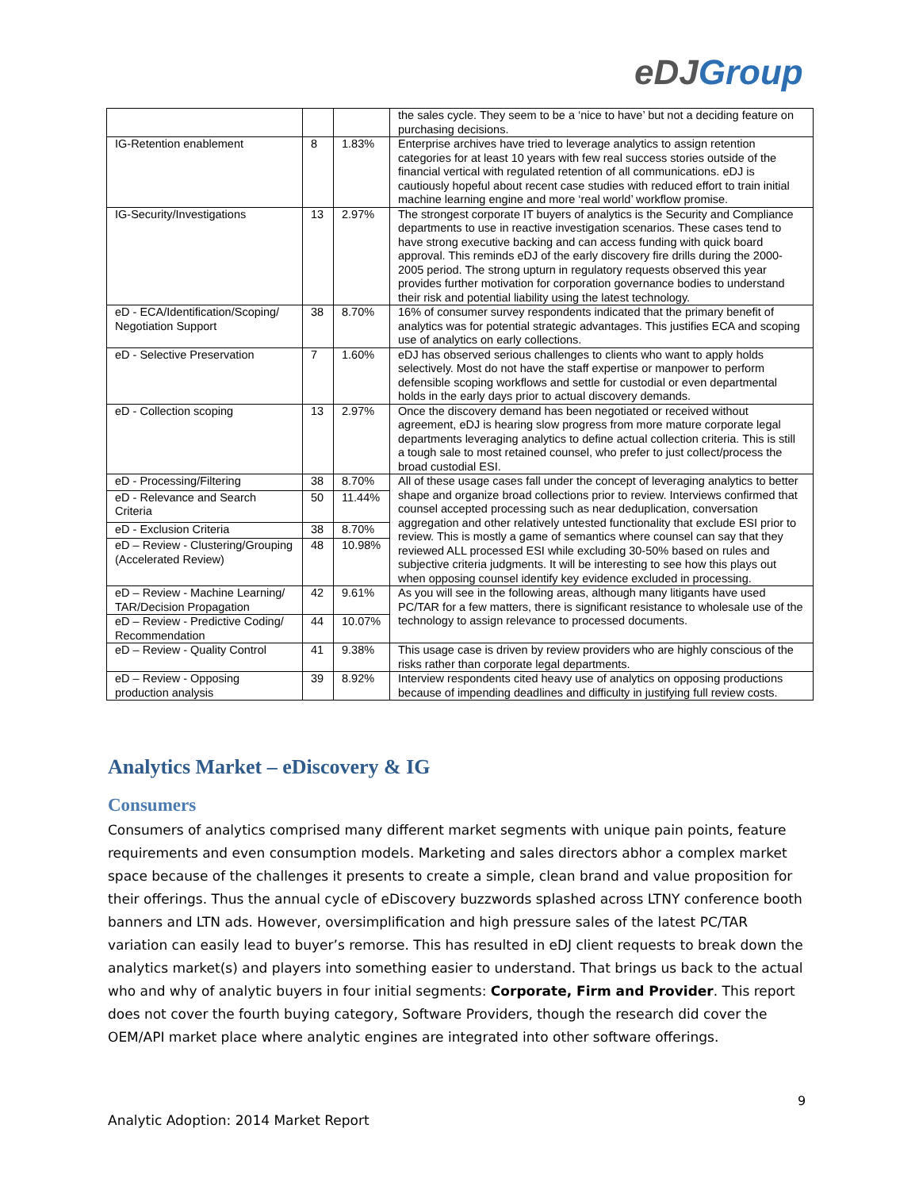eDJGroup
| | | | the sales cycle. They seem to be a ‘nice to have’ but not a deciding feature on purchasing decisions. |
| IG-Retention enablement | 8 | 1.83% | Enterprise archives have tried to leverage analytics to assign retention categories for at least 10 years with few real success stories outside of the financial vertical with regulated retention of all communications. eDJ is cautiously hopeful about recent case studies with reduced effort to train initial machine learning engine and more ‘real world’ workflow promise. |
| IG-Security/Investigations | 13 | 2.97% | The strongest corporate IT buyers of analytics is the Security and Compliance departments to use in reactive investigation scenarios. These cases tend to have strong executive backing and can access funding with quick board approval. This reminds eDJ of the early discovery fire drills during the 2000-2005 period. The strong upturn in regulatory requests observed this year provides further motivation for corporation governance bodies to understand their risk and potential liability using the latest technology. |
| eD - ECA/Identification/Scoping/ Negotiation Support | 38 | 8.70% | 16% of consumer survey respondents indicated that the primary benefit of analytics was for potential strategic advantages. This justifies ECA and scoping use of analytics on early collections. |
| eD - Selective Preservation | 7 | 1.60% | eDJ has observed serious challenges to clients who want to apply holds selectively. Most do not have the staff expertise or manpower to perform defensible scoping workflows and settle for custodial or even departmental holds in the early days prior to actual discovery demands. |
| eD - Collection scoping | 13 | 2.97% | Once the discovery demand has been negotiated or received without agreement, eDJ is hearing slow progress from more mature corporate legal departments leveraging analytics to define actual collection criteria. This is still a tough sale to most retained counsel, who prefer to just collect/process the broad custodial ESI. |
| eD - Processing/Filtering | 38 | 8.70% | All of these usage cases fall under the concept of leveraging analytics to better shape and organize broad collections prior to review. Interviews confirmed that counsel accepted processing such as near deduplication, conversation aggregation and other relatively untested functionality that exclude ESI prior to review. This is mostly a game of semantics where counsel can say that they reviewed ALL processed ESI while excluding 30-50% based on rules and subjective criteria judgments. It will be interesting to see how this plays out when opposing counsel identify key evidence excluded in processing. |
| eD - Relevance and Search Criteria | 50 | 11.44% | |
| eD - Exclusion Criteria | 38 | 8.70% | |
| eD – Review - Clustering/Grouping (Accelerated Review) | 48 | 10.98% | |
| eD – Review - Machine Learning/ TAR/Decision Propagation | 42 | 9.61% | As you will see in the following areas, although many litigants have used PC/TAR for a few matters, there is significant resistance to wholesale use of the technology to assign relevance to processed documents. |
| eD – Review - Predictive Coding/ Recommendation | 44 | 10.07% | |
| eD – Review - Quality Control | 41 | 9.38% | This usage case is driven by review providers who are highly conscious of the risks rather than corporate legal departments. |
| eD – Review - Opposing production analysis | 39 | 8.92% | Interview respondents cited heavy use of analytics on opposing productions because of impending deadlines and difficulty in justifying full review costs. |
Analytics Market – eDiscovery & IG
Consumers
Consumers of analytics comprised many different market segments with unique pain points, feature requirements and even consumption models. Marketing and sales directors abhor a complex market space because of the challenges it presents to create a simple, clean brand and value proposition for their offerings. Thus the annual cycle of eDiscovery buzzwords splashed across LTNY conference booth banners and LTN ads. However, oversimplification and high pressure sales of the latest PC/TAR variation can easily lead to buyer’s remorse. This has resulted in eDJ client requests to break down the analytics market(s) and players into something easier to understand. That brings us back to the actual who and why of analytic buyers in four initial segments: Corporate, Firm and Provider. This report does not cover the fourth buying category, Software Providers, though the research did cover the OEM/API market place where analytic engines are integrated into other software offerings.
9
Analytic Adoption: 2014 Market Report